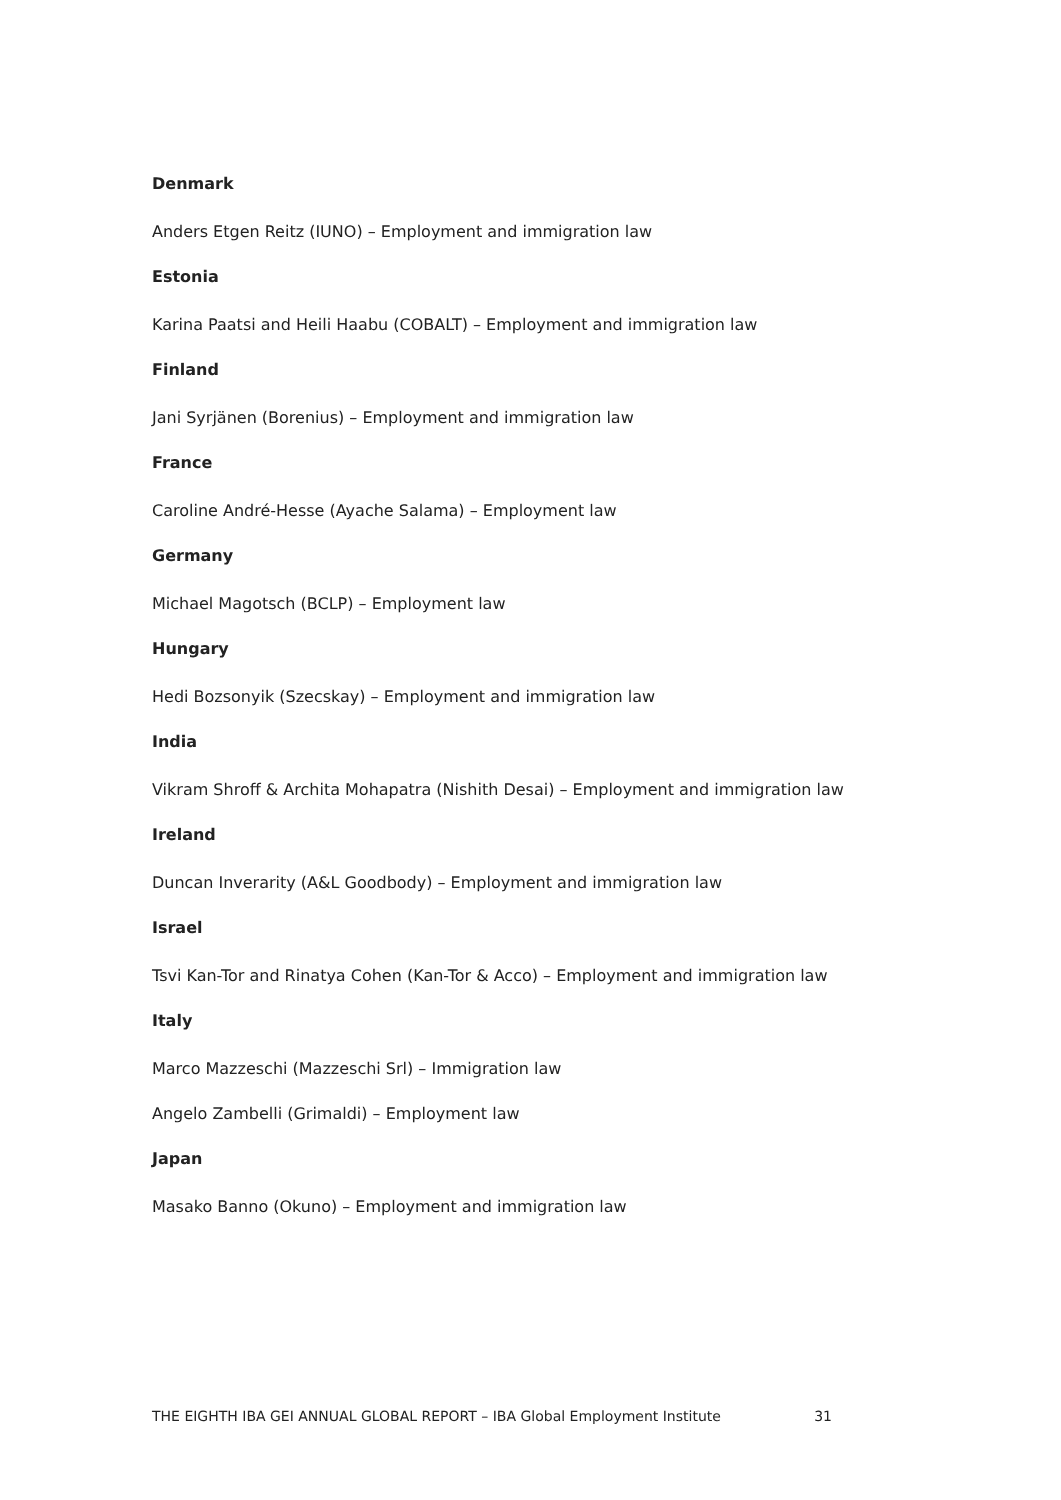Denmark
Anders Etgen Reitz (IUNO) – Employment and immigration law
Estonia
Karina Paatsi and Heili Haabu (COBALT) – Employment and immigration law
Finland
Jani Syrjänen (Borenius) – Employment and immigration law
France
Caroline André-Hesse (Ayache Salama) – Employment law
Germany
Michael Magotsch (BCLP) – Employment law
Hungary
Hedi Bozsonyik (Szecskay) – Employment and immigration law
India
Vikram Shroff & Archita Mohapatra (Nishith Desai) – Employment and immigration law
Ireland
Duncan Inverarity (A&L Goodbody) – Employment and immigration law
Israel
Tsvi Kan-Tor and Rinatya Cohen (Kan-Tor & Acco) – Employment and immigration law
Italy
Marco Mazzeschi (Mazzeschi Srl) – Immigration law
Angelo Zambelli (Grimaldi) – Employment law
Japan
Masako Banno (Okuno) – Employment and immigration law
THE EIGHTH IBA GEI ANNUAL GLOBAL REPORT – IBA Global Employment Institute 31